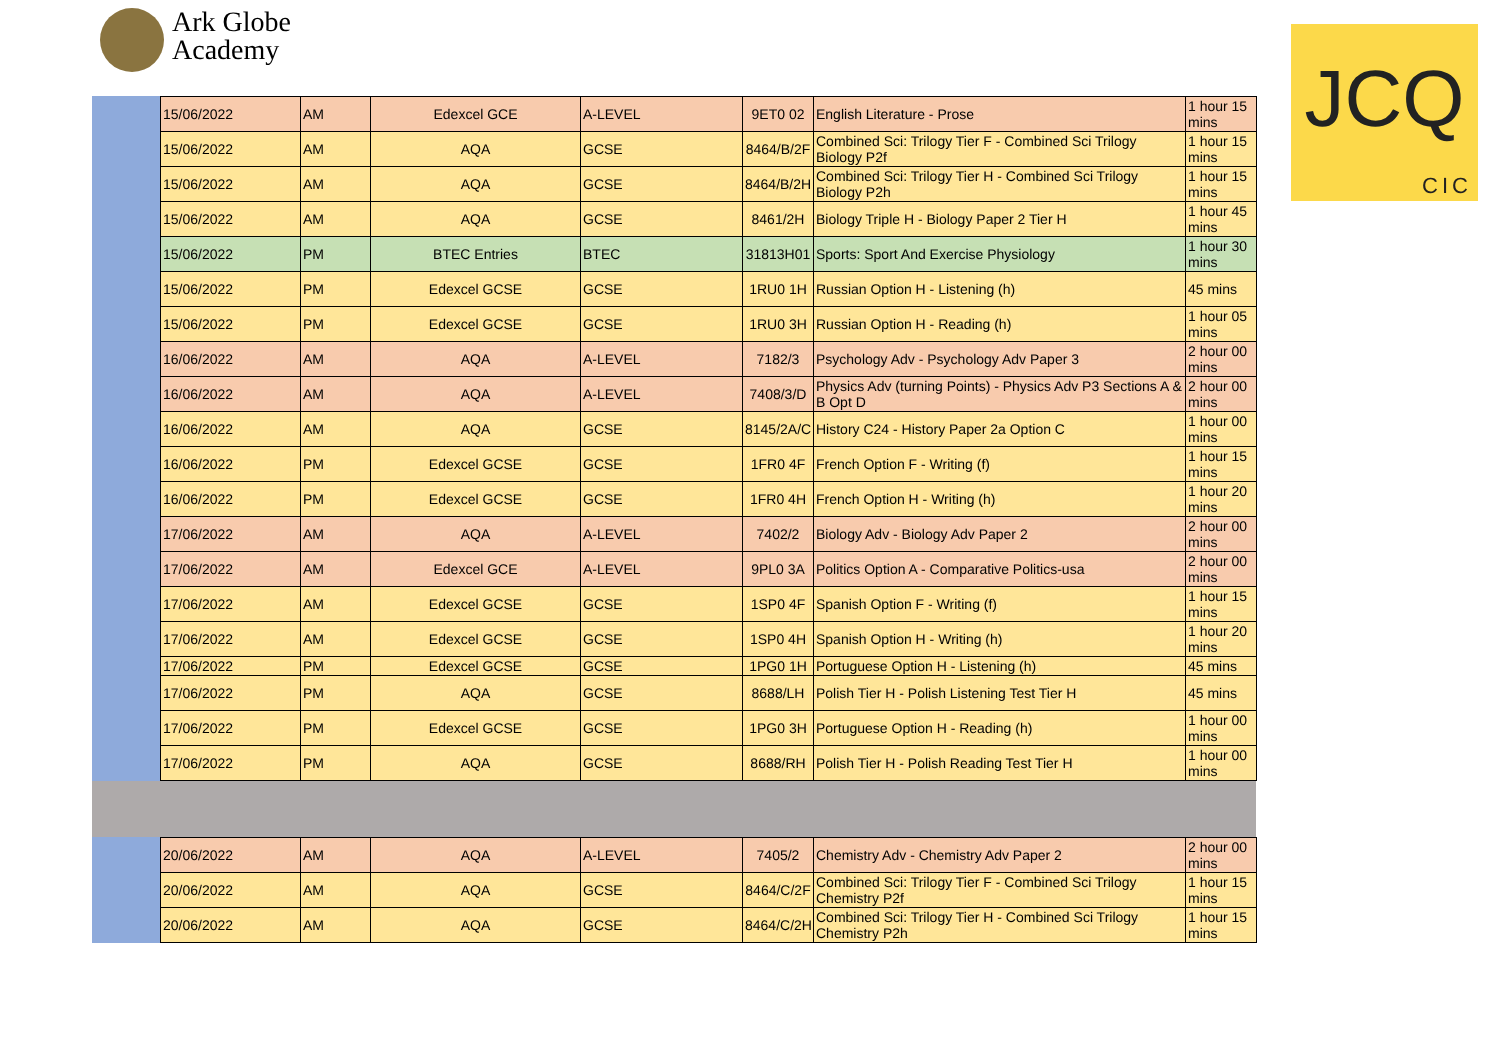Ark Globe
Academy
JCQ
CIC
| 15/06/2022 | AM | Edexcel GCE | A-LEVEL | 9ET0 02 | English Literature - Prose | 1 hour 15 mins |
| 15/06/2022 | AM | AQA | GCSE | 8464/B/2F | Combined Sci: Trilogy Tier F - Combined Sci Trilogy Biology P2f | 1 hour 15 mins |
| 15/06/2022 | AM | AQA | GCSE | 8464/B/2H | Combined Sci: Trilogy Tier H - Combined Sci Trilogy Biology P2h | 1 hour 15 mins |
| 15/06/2022 | AM | AQA | GCSE | 8461/2H | Biology Triple H - Biology Paper 2 Tier H | 1 hour 45 mins |
| 15/06/2022 | PM | BTEC Entries | BTEC | 31813H01 | Sports: Sport And Exercise Physiology | 1 hour 30 mins |
| 15/06/2022 | PM | Edexcel GCSE | GCSE | 1RU0 1H | Russian Option H - Listening (h) | 45 mins |
| 15/06/2022 | PM | Edexcel GCSE | GCSE | 1RU0 3H | Russian Option H - Reading (h) | 1 hour 05 mins |
| 16/06/2022 | AM | AQA | A-LEVEL | 7182/3 | Psychology Adv - Psychology Adv Paper 3 | 2 hour 00 mins |
| 16/06/2022 | AM | AQA | A-LEVEL | 7408/3/D | Physics Adv (turning Points) - Physics Adv P3 Sections A & B Opt D | 2 hour 00 mins |
| 16/06/2022 | AM | AQA | GCSE | 8145/2A/C | History C24 - History Paper 2a Option C | 1 hour 00 mins |
| 16/06/2022 | PM | Edexcel GCSE | GCSE | 1FR0 4F | French Option F - Writing (f) | 1 hour 15 mins |
| 16/06/2022 | PM | Edexcel GCSE | GCSE | 1FR0 4H | French Option H - Writing (h) | 1 hour 20 mins |
| 17/06/2022 | AM | AQA | A-LEVEL | 7402/2 | Biology Adv - Biology Adv Paper 2 | 2 hour 00 mins |
| 17/06/2022 | AM | Edexcel GCE | A-LEVEL | 9PL0 3A | Politics Option A - Comparative Politics-usa | 2 hour 00 mins |
| 17/06/2022 | AM | Edexcel GCSE | GCSE | 1SP0 4F | Spanish Option F - Writing (f) | 1 hour 15 mins |
| 17/06/2022 | AM | Edexcel GCSE | GCSE | 1SP0 4H | Spanish Option H - Writing (h) | 1 hour 20 mins |
| 17/06/2022 | PM | Edexcel GCSE | GCSE | 1PG0 1H | Portuguese Option H - Listening (h) | 45 mins |
| 17/06/2022 | PM | AQA | GCSE | 8688/LH | Polish Tier H - Polish Listening Test Tier H | 45 mins |
| 17/06/2022 | PM | Edexcel GCSE | GCSE | 1PG0 3H | Portuguese Option H - Reading (h) | 1 hour 00 mins |
| 17/06/2022 | PM | AQA | GCSE | 8688/RH | Polish Tier H - Polish Reading Test Tier H | 1 hour 00 mins |
| 20/06/2022 | AM | AQA | A-LEVEL | 7405/2 | Chemistry Adv - Chemistry Adv Paper 2 | 2 hour 00 mins |
| 20/06/2022 | AM | AQA | GCSE | 8464/C/2F | Combined Sci: Trilogy Tier F - Combined Sci Trilogy Chemistry P2f | 1 hour 15 mins |
| 20/06/2022 | AM | AQA | GCSE | 8464/C/2H | Combined Sci: Trilogy Tier H - Combined Sci Trilogy Chemistry P2h | 1 hour 15 mins |